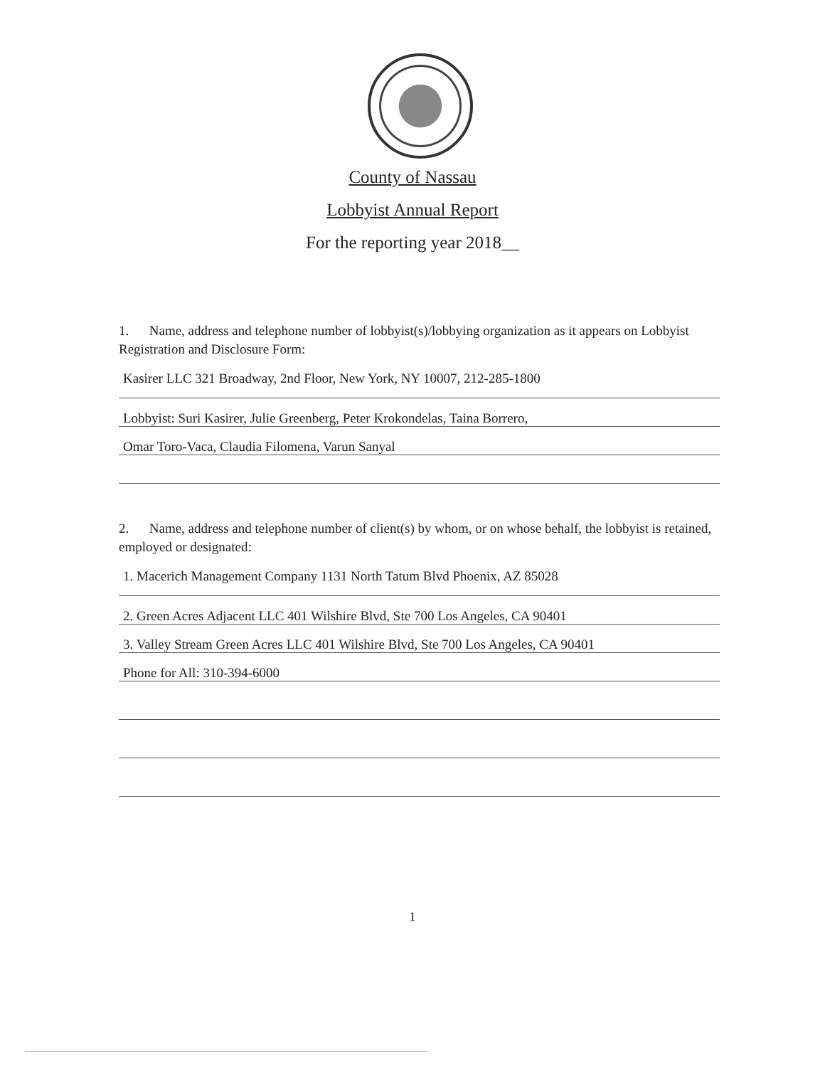County of Nassau
Lobbyist Annual Report
For the reporting year 2018__
1. Name, address and telephone number of lobbyist(s)/lobbying organization as it appears on Lobbyist Registration and Disclosure Form:
Kasirer LLC 321 Broadway, 2nd Floor, New York, NY 10007, 212-285-1800
Lobbyist: Suri Kasirer, Julie Greenberg, Peter Krokondelas, Taina Borrero,
Omar Toro-Vaca, Claudia Filomena, Varun Sanyal
2. Name, address and telephone number of client(s) by whom, or on whose behalf, the lobbyist is retained, employed or designated:
1. Macerich Management Company 1131 North Tatum Blvd Phoenix, AZ 85028
2. Green Acres Adjacent LLC 401 Wilshire Blvd, Ste 700 Los Angeles, CA 90401
3. Valley Stream Green Acres LLC 401 Wilshire Blvd, Ste 700 Los Angeles, CA 90401
Phone for All: 310-394-6000
1